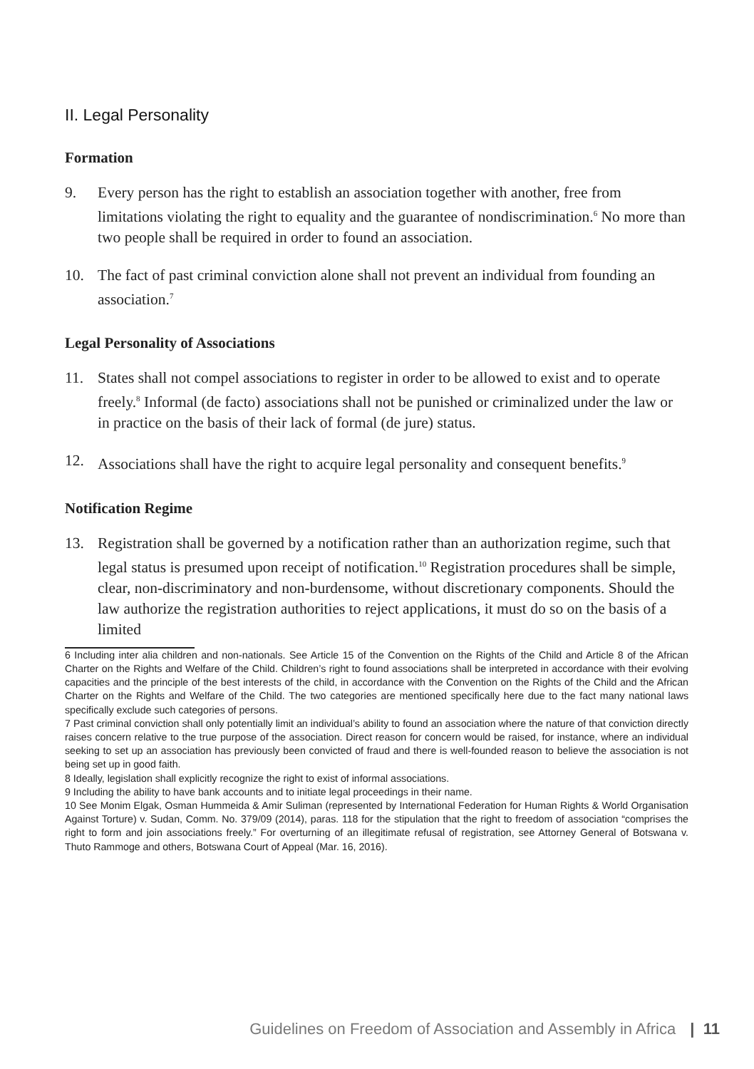II. Legal Personality
Formation
9. Every person has the right to establish an association together with another, free from limitations violating the right to equality and the guarantee of nondiscrimination.<sup>6</sup> No more than two people shall be required in order to found an association.
10. The fact of past criminal conviction alone shall not prevent an individual from founding an association.<sup>7</sup>
Legal Personality of Associations
11. States shall not compel associations to register in order to be allowed to exist and to operate freely.<sup>8</sup> Informal (de facto) associations shall not be punished or criminalized under the law or in practice on the basis of their lack of formal (de jure) status.
12. Associations shall have the right to acquire legal personality and consequent benefits.<sup>9</sup>
Notification Regime
13. Registration shall be governed by a notification rather than an authorization regime, such that legal status is presumed upon receipt of notification.<sup>10</sup> Registration procedures shall be simple, clear, non-discriminatory and non-burdensome, without discretionary components. Should the law authorize the registration authorities to reject applications, it must do so on the basis of a limited
6 Including inter alia children and non-nationals. See Article 15 of the Convention on the Rights of the Child and Article 8 of the African Charter on the Rights and Welfare of the Child. Children’s right to found associations shall be interpreted in accordance with their evolving capacities and the principle of the best interests of the child, in accordance with the Convention on the Rights of the Child and the African Charter on the Rights and Welfare of the Child. The two categories are mentioned specifically here due to the fact many national laws specifically exclude such categories of persons.
7 Past criminal conviction shall only potentially limit an individual’s ability to found an association where the nature of that conviction directly raises concern relative to the true purpose of the association. Direct reason for concern would be raised, for instance, where an individual seeking to set up an association has previously been convicted of fraud and there is well-founded reason to believe the association is not being set up in good faith.
8 Ideally, legislation shall explicitly recognize the right to exist of informal associations.
9 Including the ability to have bank accounts and to initiate legal proceedings in their name.
10 See Monim Elgak, Osman Hummeida & Amir Suliman (represented by International Federation for Human Rights & World Organisation Against Torture) v. Sudan, Comm. No. 379/09 (2014), paras. 118 for the stipulation that the right to freedom of association “comprises the right to form and join associations freely.” For overturning of an illegitimate refusal of registration, see Attorney General of Botswana v. Thuto Rammoge and others, Botswana Court of Appeal (Mar. 16, 2016).
Guidelines on Freedom of Association and Assembly in Africa | 11